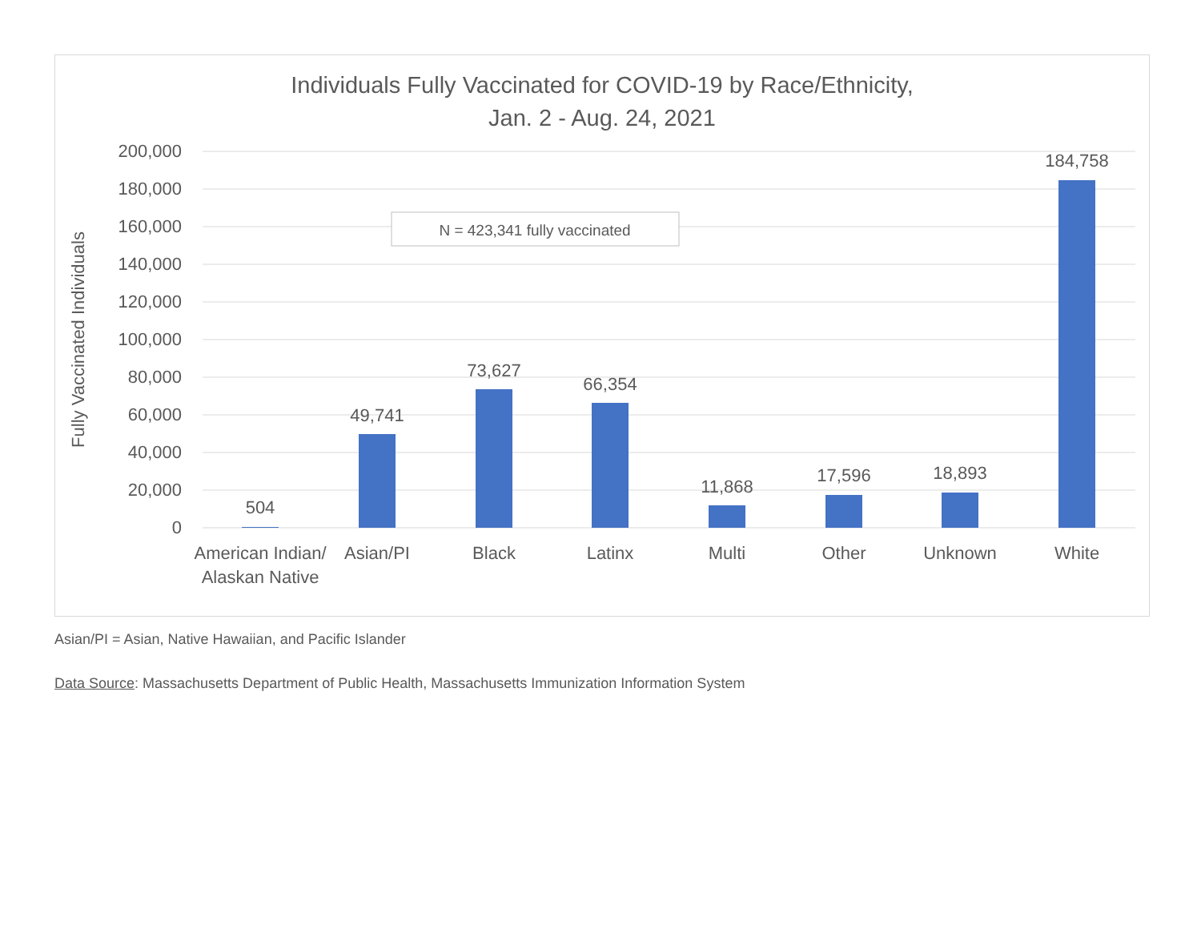Individuals Fully Vaccinated for COVID-19 by Race/Ethnicity,
Jan. 2 - Aug. 24, 2021
200,000
180,000
160,000
140,000
120,000
100,000
80,000
60,000
40,000
20,000
0
Fully Vaccinated Individuals
504
49,741
73,627
66,354
11,868
17,596
18,893
184,758
American Indian/
Alaskan Native
Asian/PI
Black
Latinx
Multi
Other
Unknown
White
N = 423,341 fully vaccinated
Asian/PI = Asian, Native Hawaiian, and Pacific Islander
Data Source: Massachusetts Department of Public Health, Massachusetts Immunization Information System